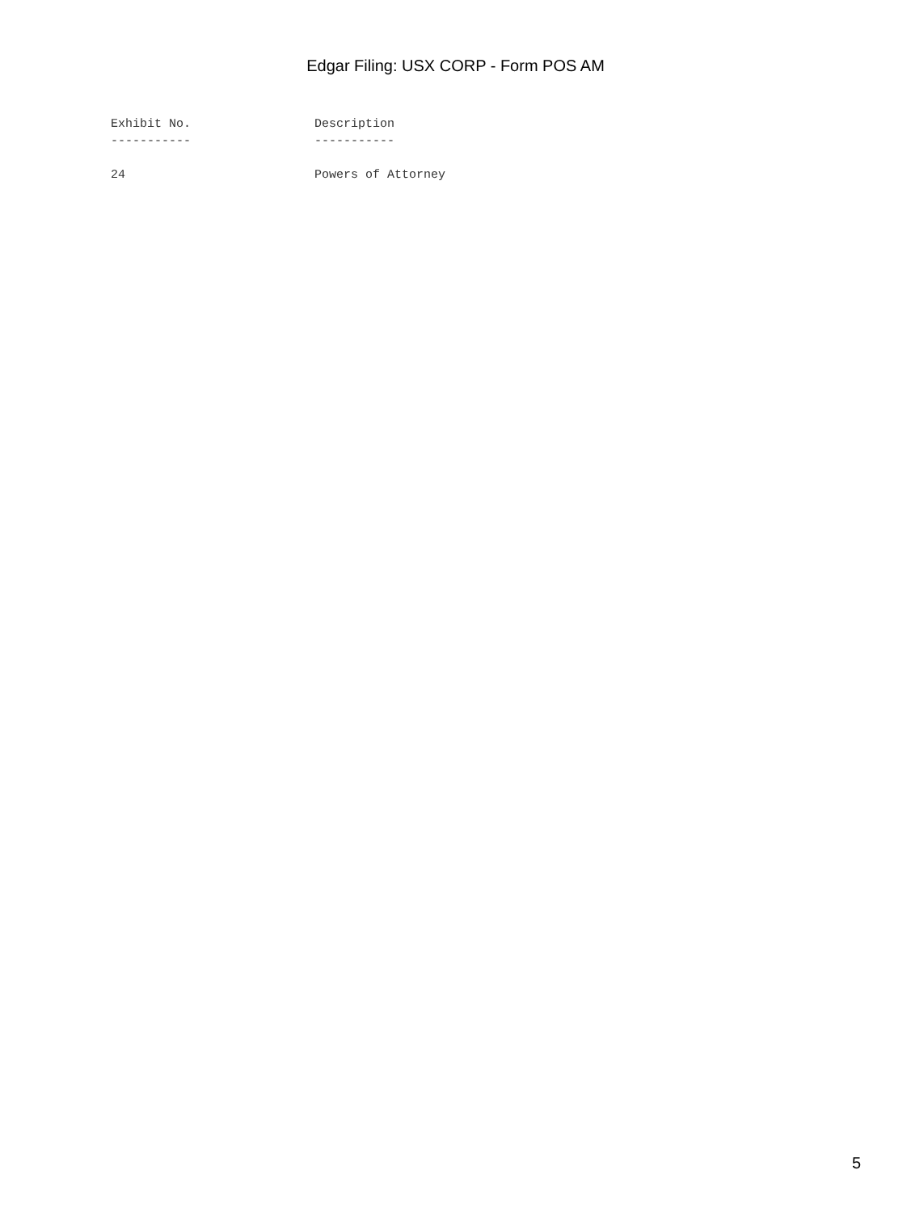Edgar Filing: USX CORP - Form POS AM
Exhibit No.                 Description
-----------                 -----------

24                          Powers of Attorney
5